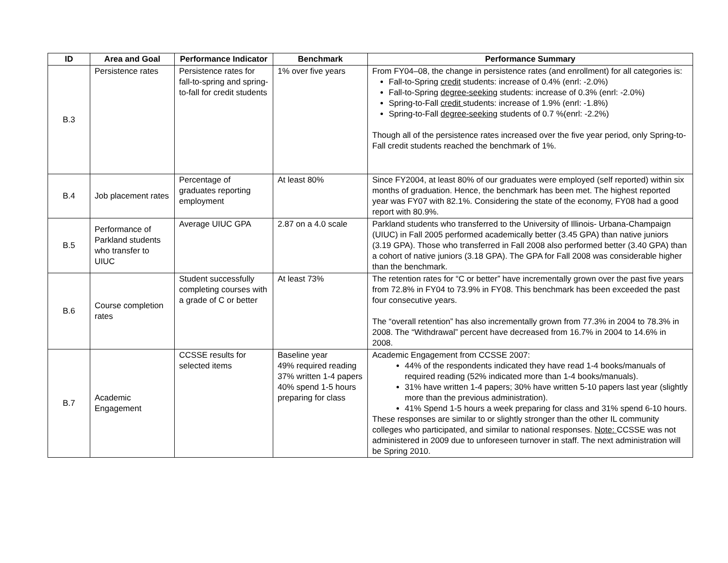| ID | Area and Goal | Performance Indicator | Benchmark | Performance Summary |
| --- | --- | --- | --- | --- |
| B.3 | Persistence rates | Persistence rates for fall-to-spring and spring-to-fall for credit students | 1% over five years | From FY04–08, the change in persistence rates (and enrollment) for all categories is: Fall-to-Spring credit students: increase of 0.4% (enrl: -2.0%) Fall-to-Spring degree-seeking students: increase of 0.3% (enrl: -2.0%) Spring-to-Fall credit students: increase of 1.9% (enrl: -1.8%) Spring-to-Fall degree-seeking students of 0.7 %(enrl: -2.2%) Though all of the persistence rates increased over the five year period, only Spring-to-Fall credit students reached the benchmark of 1%. |
| B.4 | Job placement rates | Percentage of graduates reporting employment | At least 80% | Since FY2004, at least 80% of our graduates were employed (self reported) within six months of graduation. Hence, the benchmark has been met. The highest reported year was FY07 with 82.1%. Considering the state of the economy, FY08 had a good report with 80.9%. |
| B.5 | Performance of Parkland students who transfer to UIUC | Average UIUC GPA | 2.87 on a 4.0 scale | Parkland students who transferred to the University of Illinois- Urbana-Champaign (UIUC) in Fall 2005 performed academically better (3.45 GPA) than native juniors (3.19 GPA). Those who transferred in Fall 2008 also performed better (3.40 GPA) than a cohort of native juniors (3.18 GPA). The GPA for Fall 2008 was considerable higher than the benchmark. |
| B.6 | Course completion rates | Student successfully completing courses with a grade of C or better | At least 73% | The retention rates for “C or better” have incrementally grown over the past five years from 72.8% in FY04 to 73.9% in FY08. This benchmark has been exceeded the past four consecutive years. The “overall retention” has also incrementally grown from 77.3% in 2004 to 78.3% in 2008. The “Withdrawal” percent have decreased from 16.7% in 2004 to 14.6% in 2008. |
| B.7 | Academic Engagement | CCSSE results for selected items | Baseline year 49% required reading 37% written 1-4 papers 40% spend 1-5 hours preparing for class | Academic Engagement from CCSSE 2007: 44% of the respondents indicated they have read 1-4 books/manuals of required reading (52% indicated more than 1-4 books/manuals). 31% have written 1-4 papers; 30% have written 5-10 papers last year (slightly more than the previous administration). 41% Spend 1-5 hours a week preparing for class and 31% spend 6-10 hours. These responses are similar to or slightly stronger than the other IL community colleges who participated, and similar to national responses. Note: CCSSE was not administered in 2009 due to unforeseen turnover in staff. The next administration will be Spring 2010. |